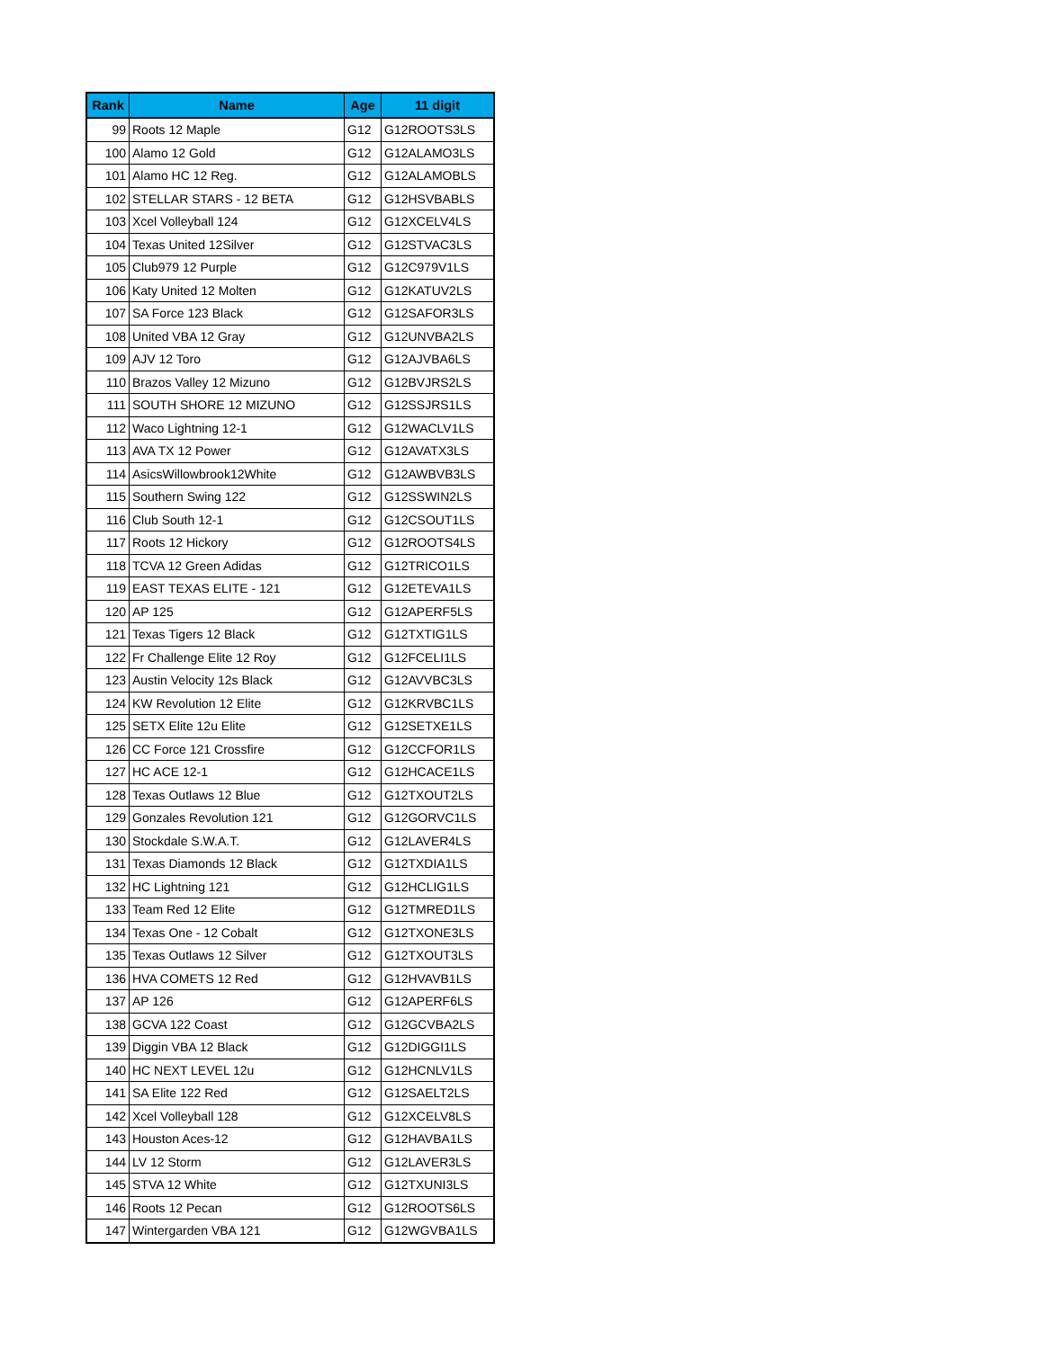| Rank | Name | Age | 11 digit |
| --- | --- | --- | --- |
| 99 | Roots 12 Maple | G12 | G12ROOTS3LS |
| 100 | Alamo 12 Gold | G12 | G12ALAMO3LS |
| 101 | Alamo HC 12 Reg. | G12 | G12ALAMOBLS |
| 102 | STELLAR STARS - 12 BETA | G12 | G12HSVBABLS |
| 103 | Xcel Volleyball 124 | G12 | G12XCELV4LS |
| 104 | Texas United 12Silver | G12 | G12STVAC3LS |
| 105 | Club979 12 Purple | G12 | G12C979V1LS |
| 106 | Katy United 12 Molten | G12 | G12KATUV2LS |
| 107 | SA Force 123 Black | G12 | G12SAFOR3LS |
| 108 | United VBA 12 Gray | G12 | G12UNVBA2LS |
| 109 | AJV 12 Toro | G12 | G12AJVBA6LS |
| 110 | Brazos Valley 12 Mizuno | G12 | G12BVJRS2LS |
| 111 | SOUTH SHORE 12 MIZUNO | G12 | G12SSJRS1LS |
| 112 | Waco Lightning 12-1 | G12 | G12WACLV1LS |
| 113 | AVA TX 12 Power | G12 | G12AVATX3LS |
| 114 | AsicsWillowbrook12White | G12 | G12AWBVB3LS |
| 115 | Southern Swing 122 | G12 | G12SSWIN2LS |
| 116 | Club South 12-1 | G12 | G12CSOUT1LS |
| 117 | Roots 12 Hickory | G12 | G12ROOTS4LS |
| 118 | TCVA 12 Green Adidas | G12 | G12TRICO1LS |
| 119 | EAST TEXAS ELITE - 121 | G12 | G12ETEVA1LS |
| 120 | AP 125 | G12 | G12APERF5LS |
| 121 | Texas Tigers 12 Black | G12 | G12TXTIG1LS |
| 122 | Fr Challenge Elite 12 Roy | G12 | G12FCELI1LS |
| 123 | Austin Velocity 12s Black | G12 | G12AVVBC3LS |
| 124 | KW Revolution 12 Elite | G12 | G12KRVBC1LS |
| 125 | SETX Elite 12u Elite | G12 | G12SETXE1LS |
| 126 | CC Force 121 Crossfire | G12 | G12CCFOR1LS |
| 127 | HC ACE 12-1 | G12 | G12HCACE1LS |
| 128 | Texas Outlaws 12 Blue | G12 | G12TXOUT2LS |
| 129 | Gonzales Revolution 121 | G12 | G12GORVC1LS |
| 130 | Stockdale S.W.A.T. | G12 | G12LAVER4LS |
| 131 | Texas Diamonds 12 Black | G12 | G12TXDIA1LS |
| 132 | HC Lightning 121 | G12 | G12HCLIG1LS |
| 133 | Team Red 12 Elite | G12 | G12TMRED1LS |
| 134 | Texas One - 12 Cobalt | G12 | G12TXONE3LS |
| 135 | Texas Outlaws 12 Silver | G12 | G12TXOUT3LS |
| 136 | HVA COMETS 12 Red | G12 | G12HVAVB1LS |
| 137 | AP 126 | G12 | G12APERF6LS |
| 138 | GCVA 122 Coast | G12 | G12GCVBA2LS |
| 139 | Diggin VBA 12 Black | G12 | G12DIGGI1LS |
| 140 | HC NEXT LEVEL 12u | G12 | G12HCNLV1LS |
| 141 | SA Elite 122 Red | G12 | G12SAELT2LS |
| 142 | Xcel Volleyball 128 | G12 | G12XCELV8LS |
| 143 | Houston Aces-12 | G12 | G12HAVBA1LS |
| 144 | LV 12 Storm | G12 | G12LAVER3LS |
| 145 | STVA 12 White | G12 | G12TXUNI3LS |
| 146 | Roots 12 Pecan | G12 | G12ROOTS6LS |
| 147 | Wintergarden VBA 121 | G12 | G12WGVBA1LS |